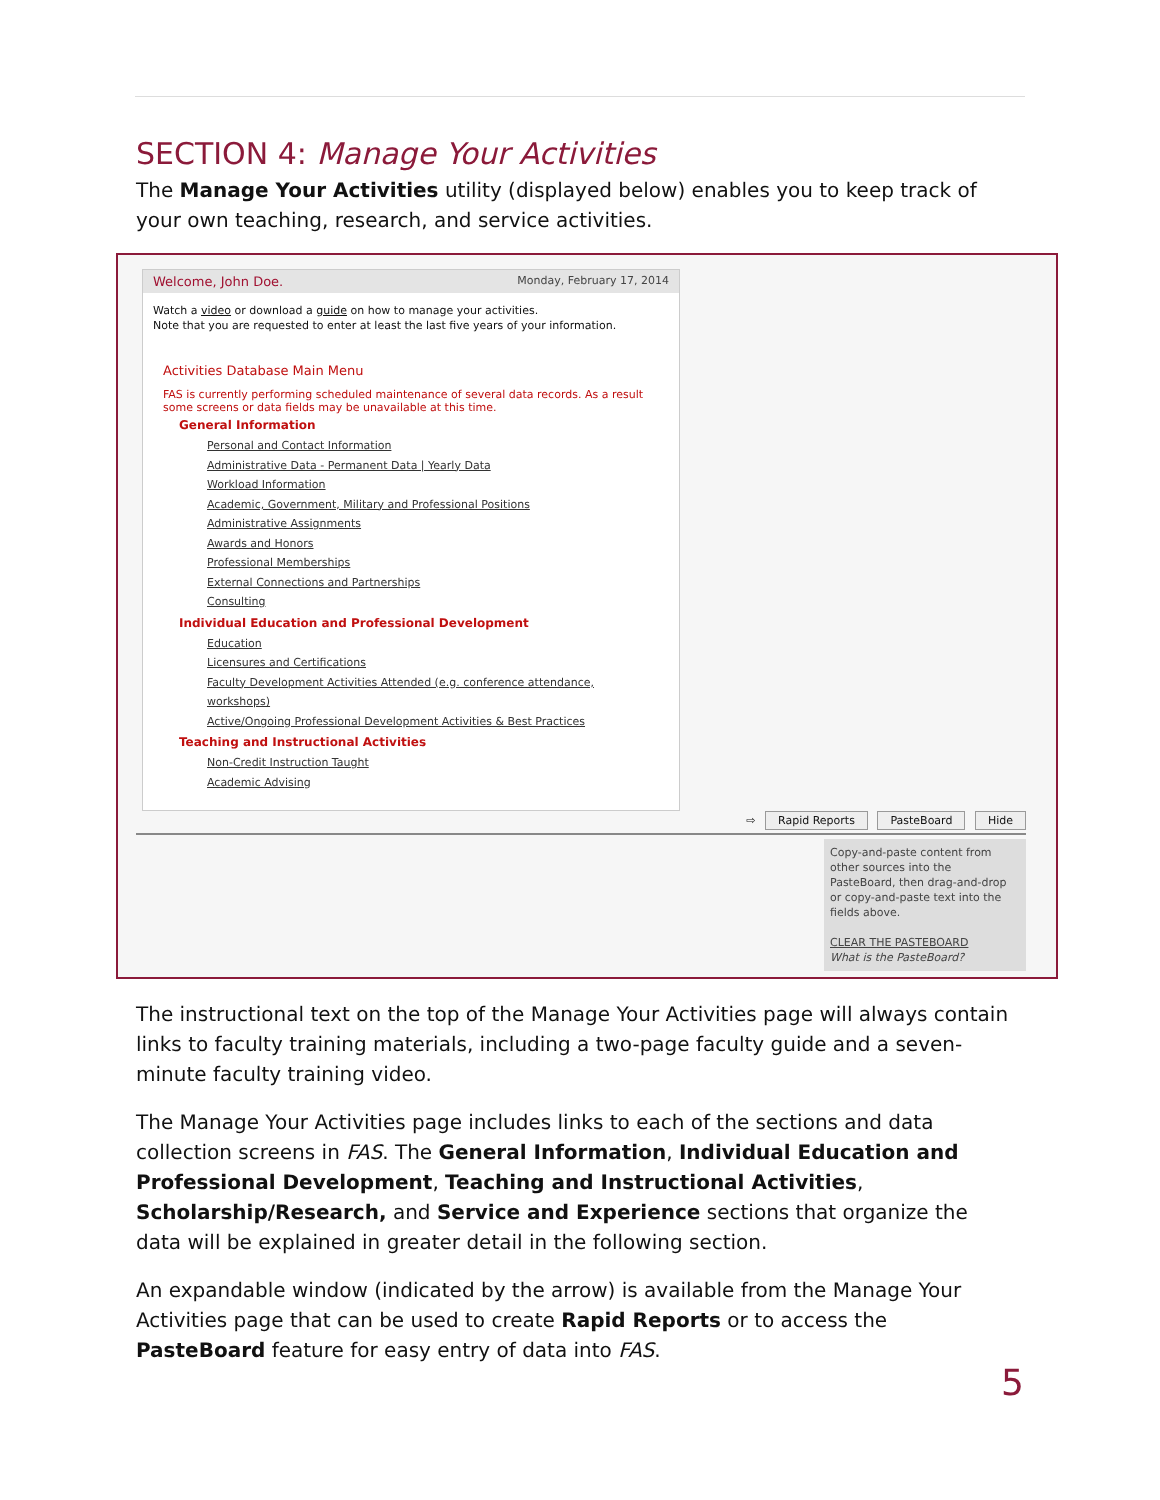SECTION 4: Manage Your Activities
The Manage Your Activities utility (displayed below) enables you to keep track of your own teaching, research, and service activities.
Welcome, John Doe. Monday, February 17, 2014
Watch a video or download a guide on how to manage your activities.
Note that you are requested to enter at least the last five years of your information.
Activities Database Main Menu
FAS is currently performing scheduled maintenance of several data records. As a result some screens or data fields may be unavailable at this time.
General Information
Personal and Contact Information
Administrative Data - Permanent Data | Yearly Data
Workload Information
Academic, Government, Military and Professional Positions
Administrative Assignments
Awards and Honors
Professional Memberships
External Connections and Partnerships
Consulting
Individual Education and Professional Development
Education
Licensures and Certifications
Faculty Development Activities Attended (e.g. conference attendance, workshops)
Active/Ongoing Professional Development Activities & Best Practices
Teaching and Instructional Activities
Non-Credit Instruction Taught
Academic Advising
⇨ Rapid Reports PasteBoard Hide
Copy-and-paste content from other sources into the PasteBoard, then drag-and-drop or copy-and-paste text into the fields above.
CLEAR THE PASTEBOARD
What is the PasteBoard?
The instructional text on the top of the Manage Your Activities page will always contain links to faculty training materials, including a two-page faculty guide and a seven-minute faculty training video.
The Manage Your Activities page includes links to each of the sections and data collection screens in FAS. The General Information, Individual Education and Professional Development, Teaching and Instructional Activities, Scholarship/Research, and Service and Experience sections that organize the data will be explained in greater detail in the following section.
An expandable window (indicated by the arrow) is available from the Manage Your Activities page that can be used to create Rapid Reports or to access the PasteBoard feature for easy entry of data into FAS.
5